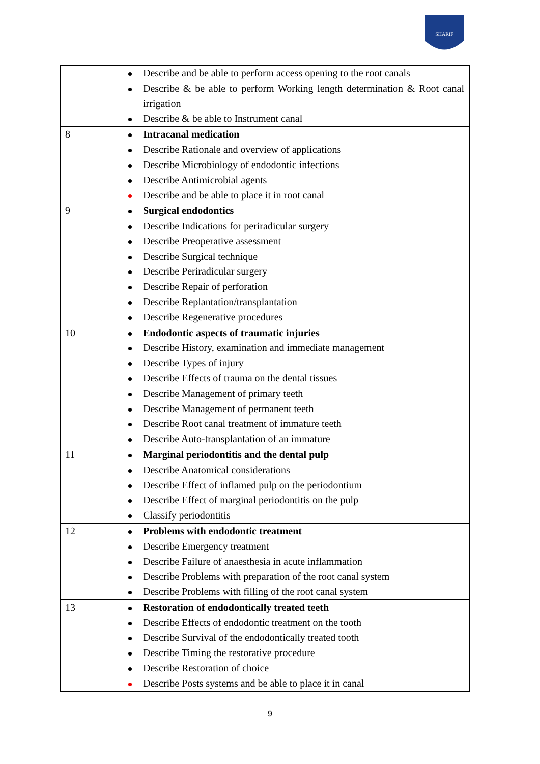SHARIF
| | Describe and be able to perform access opening to the root canals Describe & be able to perform Working length determination & Root canal irrigation Describe & be able to Instrument canal |
| 8 | Intracanal medication Describe Rationale and overview of applications Describe Microbiology of endodontic infections Describe Antimicrobial agents Describe and be able to place it in root canal |
| 9 | Surgical endodontics Describe Indications for periradicular surgery Describe Preoperative assessment Describe Surgical technique Describe Periradicular surgery Describe Repair of perforation Describe Replantation/transplantation Describe Regenerative procedures |
| 10 | Endodontic aspects of traumatic injuries Describe History, examination and immediate management Describe Types of injury Describe Effects of trauma on the dental tissues Describe Management of primary teeth Describe Management of permanent teeth Describe Root canal treatment of immature teeth Describe Auto-transplantation of an immature |
| 11 | Marginal periodontitis and the dental pulp Describe Anatomical considerations Describe Effect of inflamed pulp on the periodontium Describe Effect of marginal periodontitis on the pulp Classify periodontitis |
| 12 | Problems with endodontic treatment Describe Emergency treatment Describe Failure of anaesthesia in acute inflammation Describe Problems with preparation of the root canal system Describe Problems with filling of the root canal system |
| 13 | Restoration of endodontically treated teeth Describe Effects of endodontic treatment on the tooth Describe Survival of the endodontically treated tooth Describe Timing the restorative procedure Describe Restoration of choice Describe Posts systems and be able to place it in canal |
9